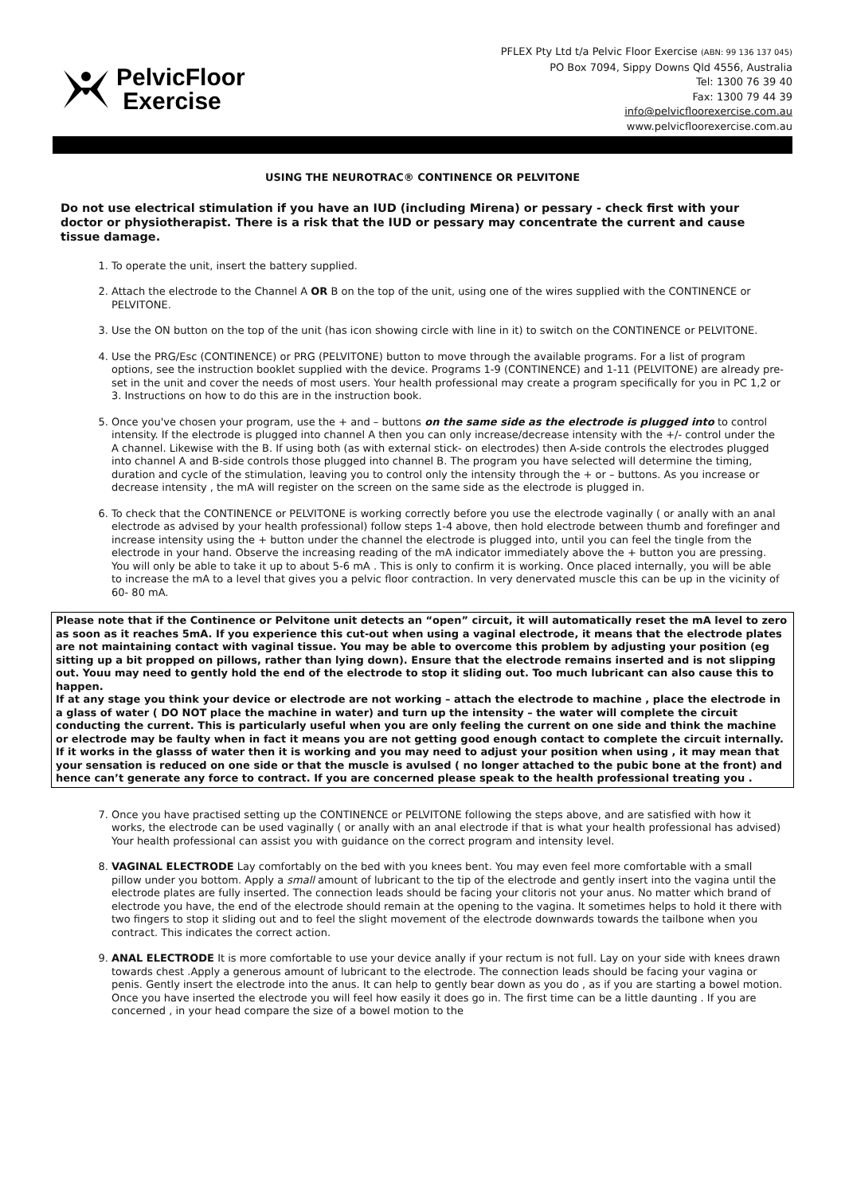PelvicFloor
Exercise
PFLEX Pty Ltd t/a Pelvic Floor Exercise (ABN: 99 136 137 045)
PO Box 7094, Sippy Downs Qld 4556, Australia
Tel: 1300 76 39 40
Fax: 1300 79 44 39
info@pelvicfloorexercise.com.au
www.pelvicfloorexercise.com.au
USING THE NEUROTRAC® CONTINENCE OR PELVITONE
Do not use electrical stimulation if you have an IUD (including Mirena) or pessary - check first with your doctor or physiotherapist. There is a risk that the IUD or pessary may concentrate the current and cause tissue damage.
1. To operate the unit, insert the battery supplied.
2. Attach the electrode to the Channel A OR B on the top of the unit, using one of the wires supplied with the CONTINENCE or PELVITONE.
3. Use the ON button on the top of the unit (has icon showing circle with line in it) to switch on the CONTINENCE or PELVITONE.
4. Use the PRG/Esc (CONTINENCE) or PRG (PELVITONE) button to move through the available programs. For a list of program options, see the instruction booklet supplied with the device. Programs 1-9 (CONTINENCE) and 1-11 (PELVITONE) are already pre-set in the unit and cover the needs of most users. Your health professional may create a program specifically for you in PC 1,2 or 3. Instructions on how to do this are in the instruction book.
5. Once you've chosen your program, use the + and – buttons on the same side as the electrode is plugged into to control intensity. If the electrode is plugged into channel A then you can only increase/decrease intensity with the +/- control under the A channel. Likewise with the B. If using both (as with external stick- on electrodes) then A-side controls the electrodes plugged into channel A and B-side controls those plugged into channel B. The program you have selected will determine the timing, duration and cycle of the stimulation, leaving you to control only the intensity through the + or – buttons. As you increase or decrease intensity , the mA will register on the screen on the same side as the electrode is plugged in.
6. To check that the CONTINENCE or PELVITONE is working correctly before you use the electrode vaginally ( or anally with an anal electrode as advised by your health professional) follow steps 1-4 above, then hold electrode between thumb and forefinger and increase intensity using the + button under the channel the electrode is plugged into, until you can feel the tingle from the electrode in your hand. Observe the increasing reading of the mA indicator immediately above the + button you are pressing. You will only be able to take it up to about 5-6 mA . This is only to confirm it is working. Once placed internally, you will be able to increase the mA to a level that gives you a pelvic floor contraction. In very denervated muscle this can be up in the vicinity of 60- 80 mA.
Please note that if the Continence or Pelvitone unit detects an “open” circuit, it will automatically reset the mA level to zero as soon as it reaches 5mA. If you experience this cut-out when using a vaginal electrode, it means that the electrode plates are not maintaining contact with vaginal tissue. You may be able to overcome this problem by adjusting your position (eg sitting up a bit propped on pillows, rather than lying down). Ensure that the electrode remains inserted and is not slipping out. Youu may need to gently hold the end of the electrode to stop it sliding out. Too much lubricant can also cause this to happen.
If at any stage you think your device or electrode are not working – attach the electrode to machine , place the electrode in a glass of water ( DO NOT place the machine in water) and turn up the intensity – the water will complete the circuit conducting the current. This is particularly useful when you are only feeling the current on one side and think the machine or electrode may be faulty when in fact it means you are not getting good enough contact to complete the circuit internally. If it works in the glasss of water then it is working and you may need to adjust your position when using , it may mean that your sensation is reduced on one side or that the muscle is avulsed ( no longer attached to the pubic bone at the front) and hence can’t generate any force to contract. If you are concerned please speak to the health professional treating you .
7. Once you have practised setting up the CONTINENCE or PELVITONE following the steps above, and are satisfied with how it works, the electrode can be used vaginally ( or anally with an anal electrode if that is what your health professional has advised) Your health professional can assist you with guidance on the correct program and intensity level.
8. VAGINAL ELECTRODE Lay comfortably on the bed with you knees bent. You may even feel more comfortable with a small pillow under you bottom. Apply a small amount of lubricant to the tip of the electrode and gently insert into the vagina until the electrode plates are fully inserted. The connection leads should be facing your clitoris not your anus. No matter which brand of electrode you have, the end of the electrode should remain at the opening to the vagina. It sometimes helps to hold it there with two fingers to stop it sliding out and to feel the slight movement of the electrode downwards towards the tailbone when you contract. This indicates the correct action.
9. ANAL ELECTRODE It is more comfortable to use your device anally if your rectum is not full. Lay on your side with knees drawn towards chest .Apply a generous amount of lubricant to the electrode. The connection leads should be facing your vagina or penis. Gently insert the electrode into the anus. It can help to gently bear down as you do , as if you are starting a bowel motion. Once you have inserted the electrode you will feel how easily it does go in. The first time can be a little daunting . If you are concerned , in your head compare the size of a bowel motion to the